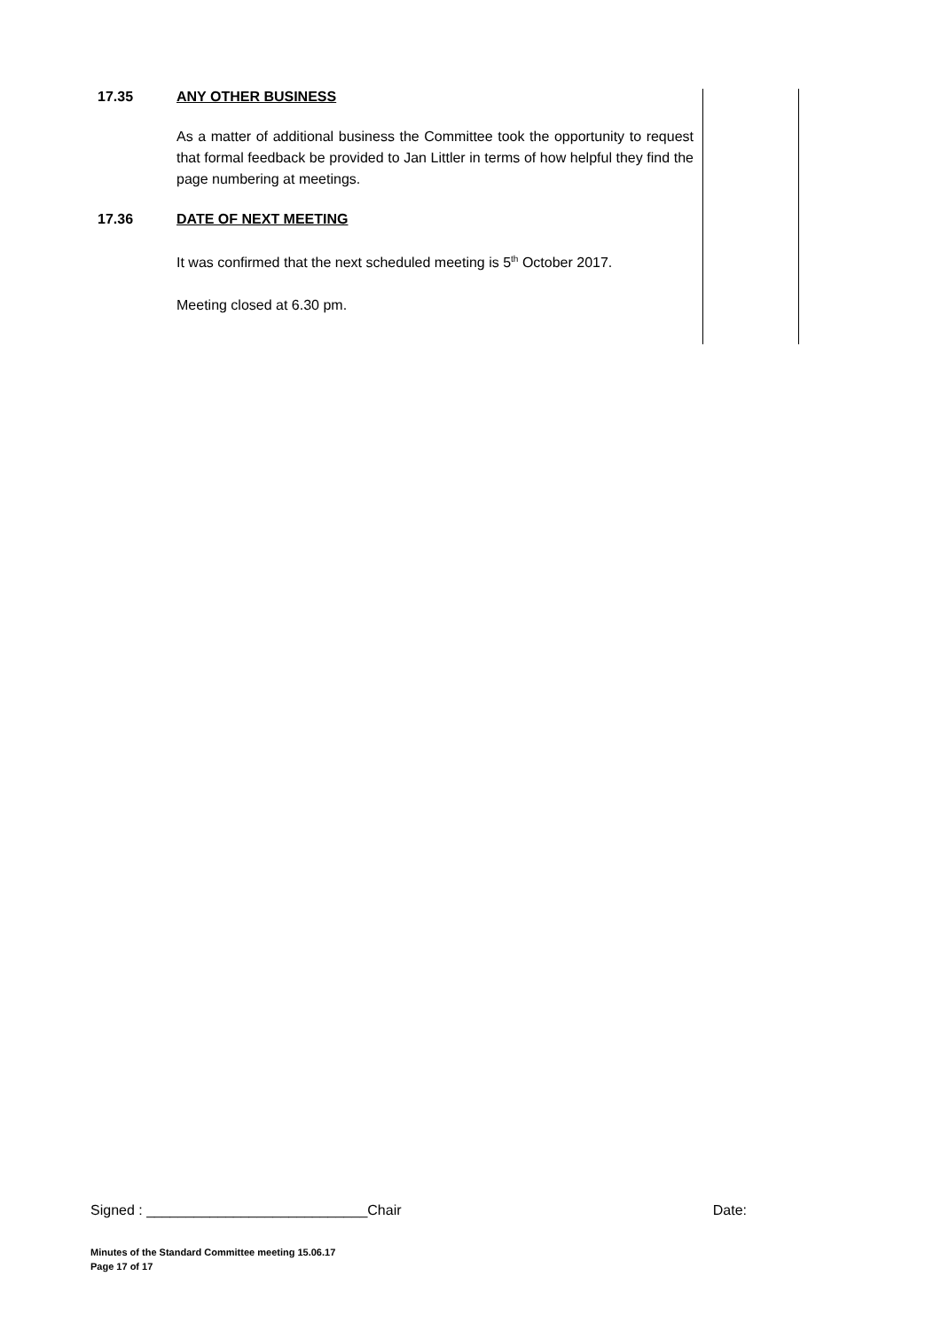17.35 ANY OTHER BUSINESS
As a matter of additional business the Committee took the opportunity to request that formal feedback be provided to Jan Littler in terms of how helpful they find the page numbering at meetings.
17.36 DATE OF NEXT MEETING
It was confirmed that the next scheduled meeting is 5<sup>th</sup> October 2017.
Meeting closed at 6.30 pm.
Signed : ____________________________Chair Date:
Minutes of the Standard Committee meeting 15.06.17
Page 17 of 17